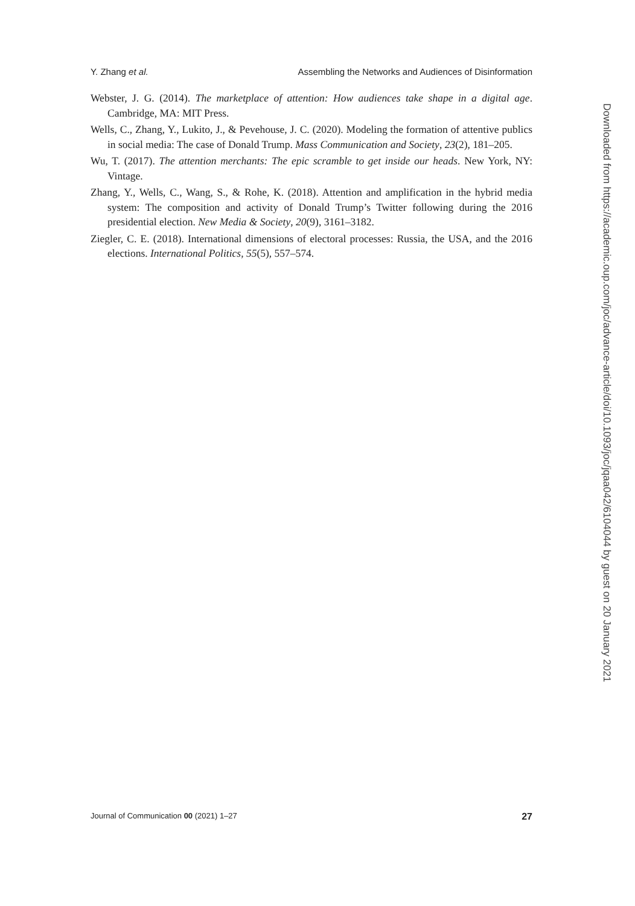Y. Zhang et al. Assembling the Networks and Audiences of Disinformation
Webster, J. G. (2014). The marketplace of attention: How audiences take shape in a digital age. Cambridge, MA: MIT Press.
Wells, C., Zhang, Y., Lukito, J., & Pevehouse, J. C. (2020). Modeling the formation of attentive publics in social media: The case of Donald Trump. Mass Communication and Society, 23(2), 181–205.
Wu, T. (2017). The attention merchants: The epic scramble to get inside our heads. New York, NY: Vintage.
Zhang, Y., Wells, C., Wang, S., & Rohe, K. (2018). Attention and amplification in the hybrid media system: The composition and activity of Donald Trump’s Twitter following during the 2016 presidential election. New Media & Society, 20(9), 3161–3182.
Ziegler, C. E. (2018). International dimensions of electoral processes: Russia, the USA, and the 2016 elections. International Politics, 55(5), 557–574.
Journal of Communication 00 (2021) 1–27 27
Downloaded from https://academic.oup.com/joc/advance-article/doi/10.1093/joc/jqaa042/6104044 by guest on 20 January 2021